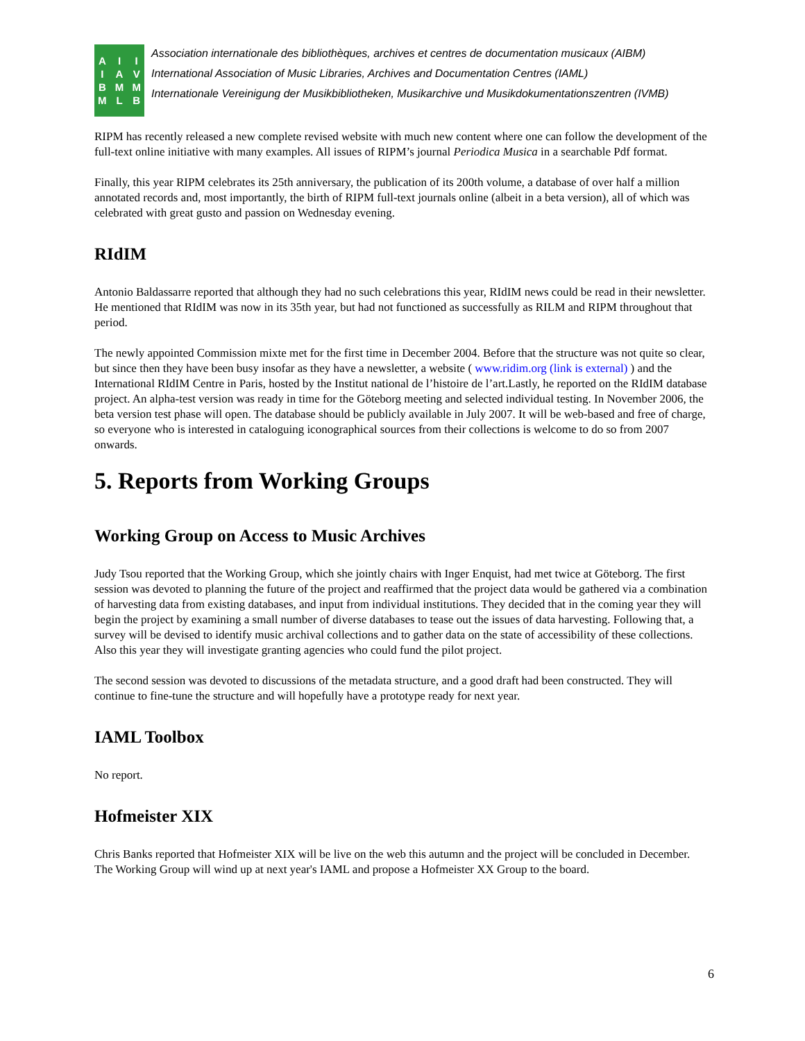AIIIAVBMMMLB
Association internationale des bibliothèques, archives et centres de documentation musicaux (AIBM)
International Association of Music Libraries, Archives and Documentation Centres (IAML)
Internationale Vereinigung der Musikbibliotheken, Musikarchive und Musikdokumentationszentren (IVMB)
RIPM has recently released a new complete revised website with much new content where one can follow the development of the full-text online initiative with many examples. All issues of RIPM’s journal Periodica Musica in a searchable Pdf format.
Finally, this year RIPM celebrates its 25th anniversary, the publication of its 200th volume, a database of over half a million annotated records and, most importantly, the birth of RIPM full-text journals online (albeit in a beta version), all of which was celebrated with great gusto and passion on Wednesday evening.
RIdIM
Antonio Baldassarre reported that although they had no such celebrations this year, RIdIM news could be read in their newsletter. He mentioned that RIdIM was now in its 35th year, but had not functioned as successfully as RILM and RIPM throughout that period.
The newly appointed Commission mixte met for the first time in December 2004. Before that the structure was not quite so clear, but since then they have been busy insofar as they have a newsletter, a website ( www.ridim.org (link is external) ) and the International RIdIM Centre in Paris, hosted by the Institut national de l’histoire de l’art.Lastly, he reported on the RIdIM database project. An alpha-test version was ready in time for the Göteborg meeting and selected individual testing. In November 2006, the beta version test phase will open. The database should be publicly available in July 2007. It will be web-based and free of charge, so everyone who is interested in cataloguing iconographical sources from their collections is welcome to do so from 2007 onwards.
5. Reports from Working Groups
Working Group on Access to Music Archives
Judy Tsou reported that the Working Group, which she jointly chairs with Inger Enquist, had met twice at Göteborg. The first session was devoted to planning the future of the project and reaffirmed that the project data would be gathered via a combination of harvesting data from existing databases, and input from individual institutions. They decided that in the coming year they will begin the project by examining a small number of diverse databases to tease out the issues of data harvesting. Following that, a survey will be devised to identify music archival collections and to gather data on the state of accessibility of these collections. Also this year they will investigate granting agencies who could fund the pilot project.
The second session was devoted to discussions of the metadata structure, and a good draft had been constructed. They will continue to fine-tune the structure and will hopefully have a prototype ready for next year.
IAML Toolbox
No report.
Hofmeister XIX
Chris Banks reported that Hofmeister XIX will be live on the web this autumn and the project will be concluded in December. The Working Group will wind up at next year's IAML and propose a Hofmeister XX Group to the board.
6